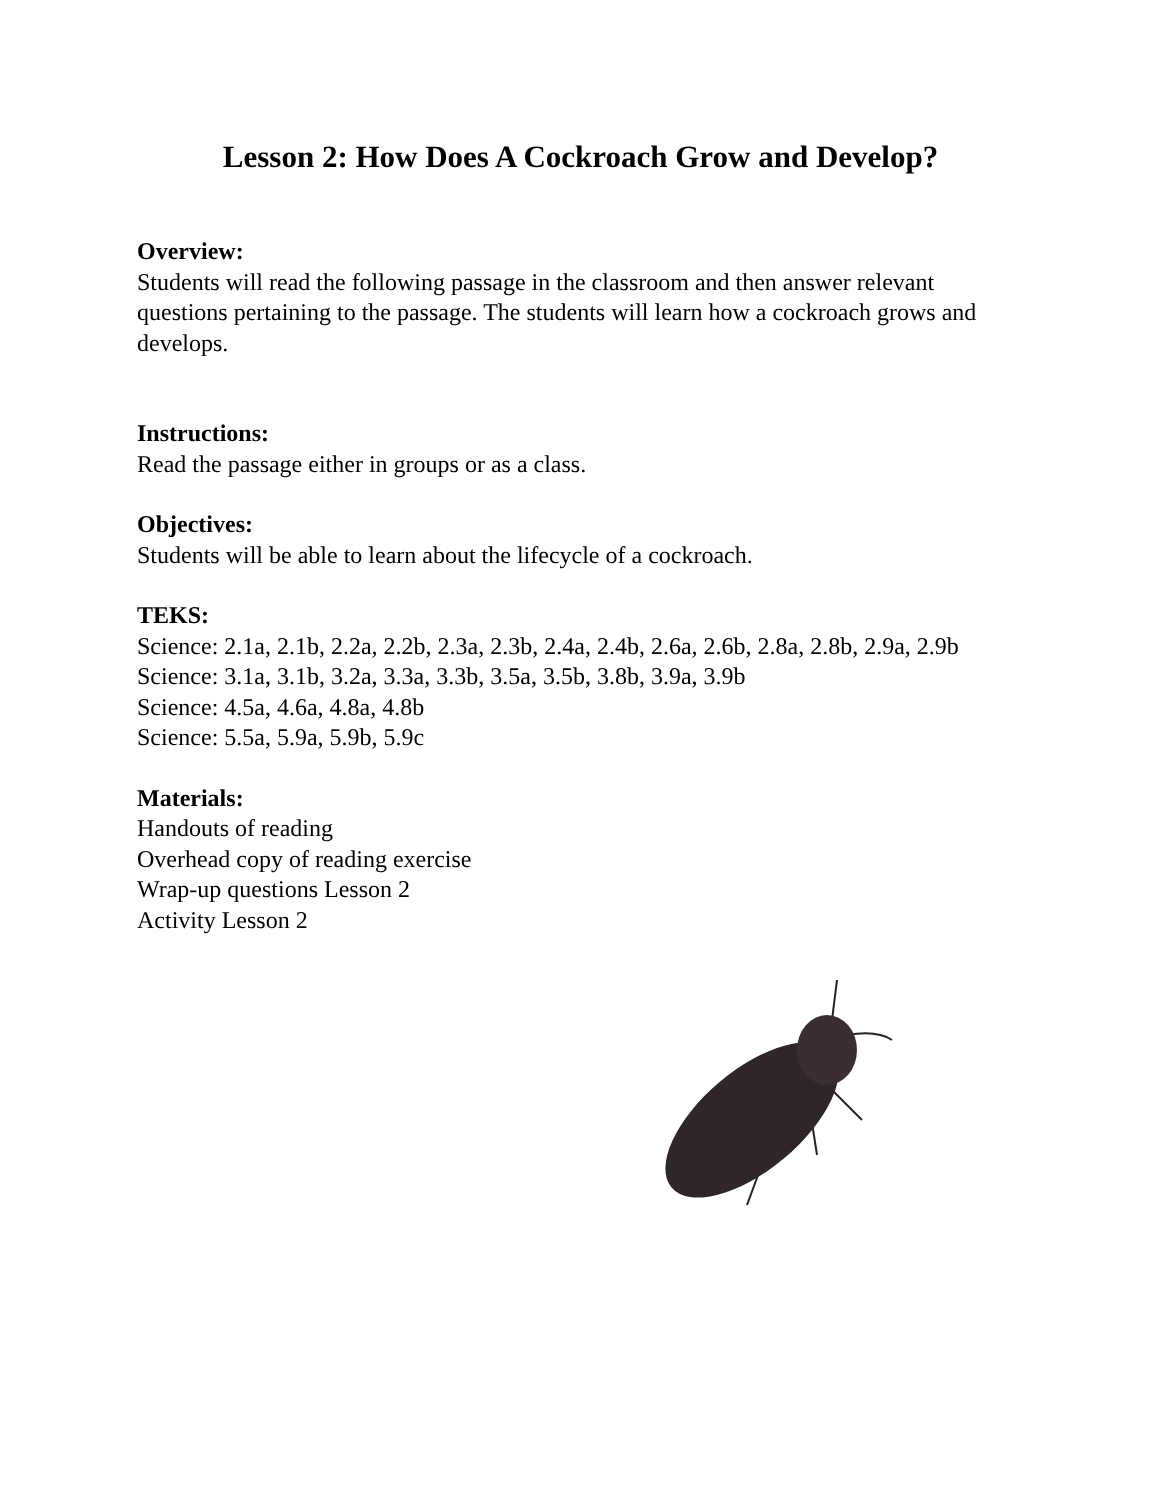Lesson 2: How Does A Cockroach Grow and Develop?
Overview:
Students will read the following passage in the classroom and then answer relevant questions pertaining to the passage. The students will learn how a cockroach grows and develops.
Instructions:
Read the passage either in groups or as a class.
Objectives:
Students will be able to learn about the lifecycle of a cockroach.
TEKS:
Science: 2.1a, 2.1b, 2.2a, 2.2b, 2.3a, 2.3b, 2.4a, 2.4b, 2.6a, 2.6b, 2.8a, 2.8b, 2.9a, 2.9b
Science: 3.1a, 3.1b, 3.2a, 3.3a, 3.3b, 3.5a, 3.5b, 3.8b, 3.9a, 3.9b
Science: 4.5a, 4.6a, 4.8a, 4.8b
Science: 5.5a, 5.9a, 5.9b, 5.9c
Materials:
Handouts of reading
Overhead copy of reading exercise
Wrap-up questions Lesson 2
Activity Lesson 2